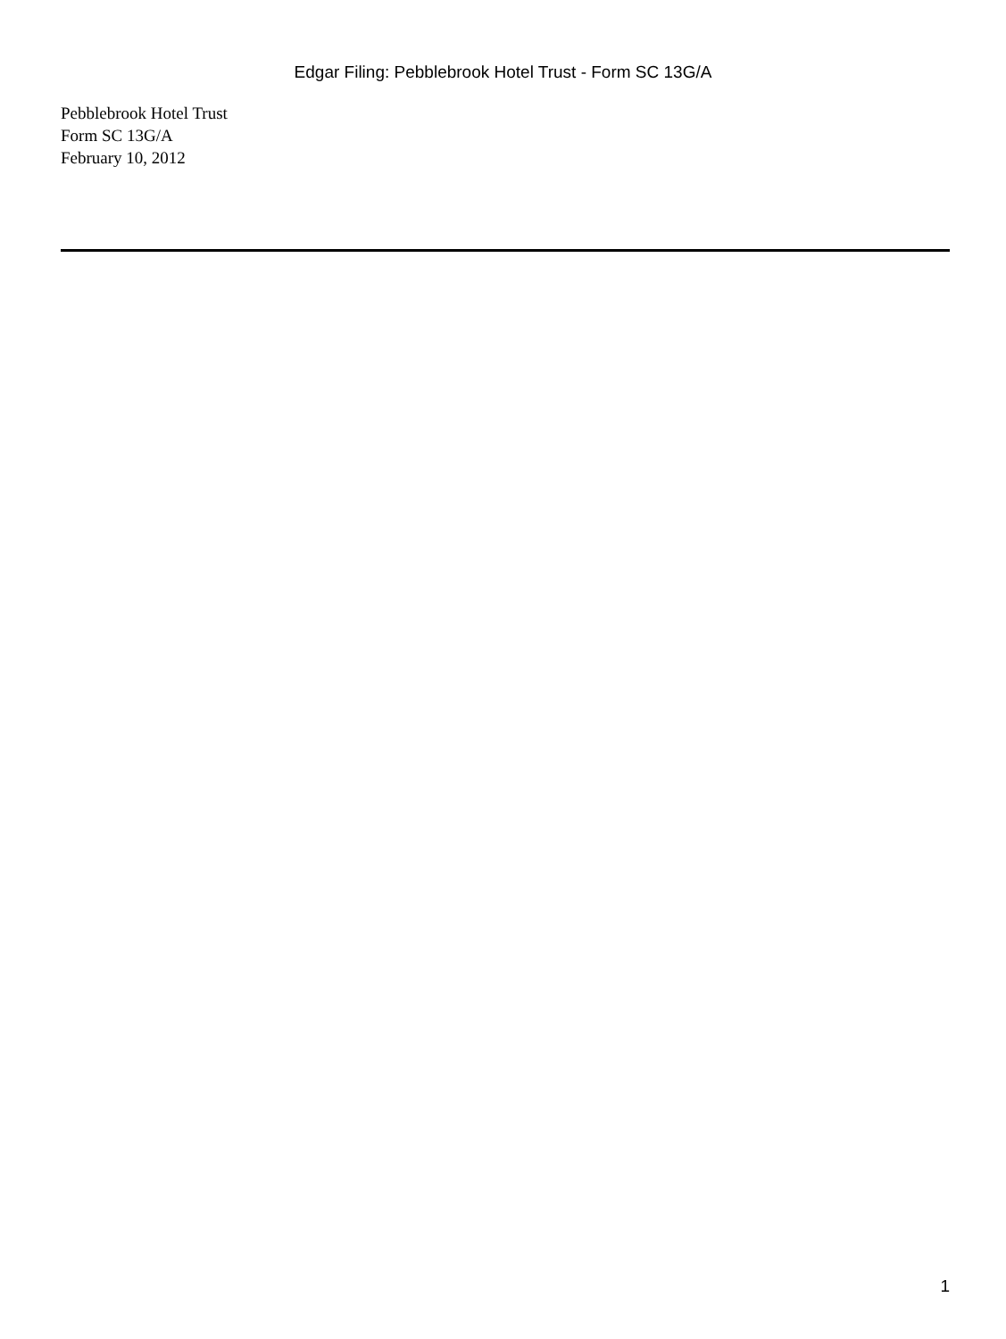Edgar Filing: Pebblebrook Hotel Trust - Form SC 13G/A
Pebblebrook Hotel Trust
Form SC 13G/A
February 10, 2012
1